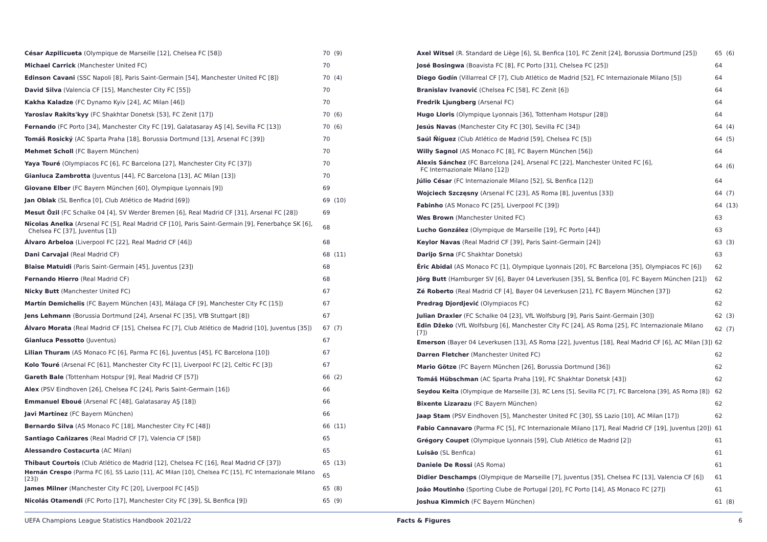| César Azpilicueta (Olympique de Marseille [12], Chelsea FC [58]) | 70 | (9) |
| Michael Carrick (Manchester United FC) | 70 | |
| Edinson Cavani (SSC Napoli [8], Paris Saint-Germain [54], Manchester United FC [8]) | 70 | (4) |
| David Silva (Valencia CF [15], Manchester City FC [55]) | 70 | |
| Kakha Kaladze (FC Dynamo Kyiv [24], AC Milan [46]) | 70 | |
| Yaroslav Rakits'kyy (FC Shakhtar Donetsk [53], FC Zenit [17]) | 70 | (6) |
| Fernando (FC Porto [34], Manchester City FC [19], Galatasaray AŞ [4], Sevilla FC [13]) | 70 | (6) |
| Tomáš Rosický (AC Sparta Praha [18], Borussia Dortmund [13], Arsenal FC [39]) | 70 | |
| Mehmet Scholl (FC Bayern München) | 70 | |
| Yaya Touré (Olympiacos FC [6], FC Barcelona [27], Manchester City FC [37]) | 70 | |
| Gianluca Zambrotta (Juventus [44], FC Barcelona [13], AC Milan [13]) | 70 | |
| Giovane Elber (FC Bayern München [60], Olympique Lyonnais [9]) | 69 | |
| Jan Oblak (SL Benfica [0], Club Atlético de Madrid [69]) | 69 | (10) |
| Mesut Özil (FC Schalke 04 [4], SV Werder Bremen [6], Real Madrid CF [31], Arsenal FC [28]) | 69 | |
| Nicolas Anelka (Arsenal FC [5], Real Madrid CF [10], Paris Saint-Germain [9], Fenerbahçe SK [6], Chelsea FC [37], Juventus [1]) | 68 | |
| Álvaro Arbeloa (Liverpool FC [22], Real Madrid CF [46]) | 68 | |
| Dani Carvajal (Real Madrid CF) | 68 | (11) |
| Blaise Matuidi (Paris Saint-Germain [45], Juventus [23]) | 68 | |
| Fernando Hierro (Real Madrid CF) | 68 | |
| Nicky Butt (Manchester United FC) | 67 | |
| Martín Demichelis (FC Bayern München [43], Málaga CF [9], Manchester City FC [15]) | 67 | |
| Jens Lehmann (Borussia Dortmund [24], Arsenal FC [35], VfB Stuttgart [8]) | 67 | |
| Álvaro Morata (Real Madrid CF [15], Chelsea FC [7], Club Atlético de Madrid [10], Juventus [35]) | 67 | (7) |
| Gianluca Pessotto (Juventus) | 67 | |
| Lilian Thuram (AS Monaco FC [6], Parma FC [6], Juventus [45], FC Barcelona [10]) | 67 | |
| Kolo Touré (Arsenal FC [61], Manchester City FC [1], Liverpool FC [2], Celtic FC [3]) | 67 | |
| Gareth Bale (Tottenham Hotspur [9], Real Madrid CF [57]) | 66 | (2) |
| Alex (PSV Eindhoven [26], Chelsea FC [24], Paris Saint-Germain [16]) | 66 | |
| Emmanuel Eboué (Arsenal FC [48], Galatasaray AŞ [18]) | 66 | |
| Javi Martínez (FC Bayern München) | 66 | |
| Bernardo Silva (AS Monaco FC [18], Manchester City FC [48]) | 66 | (11) |
| Santiago Cañizares (Real Madrid CF [7], Valencia CF [58]) | 65 | |
| Alessandro Costacurta (AC Milan) | 65 | |
| Thibaut Courtois (Club Atlético de Madrid [12], Chelsea FC [16], Real Madrid CF [37]) | 65 | (13) |
| Hernán Crespo (Parma FC [6], SS Lazio [11], AC Milan [10], Chelsea FC [15], FC Internazionale Milano [23]) | 65 | |
| James Milner (Manchester City FC [20], Liverpool FC [45]) | 65 | (8) |
| Nicolás Otamendi (FC Porto [17], Manchester City FC [39], SL Benfica [9]) | 65 | (9) |
| Axel Witsel (R. Standard de Liège [6], SL Benfica [10], FC Zenit [24], Borussia Dortmund [25]) | 65 | (6) |
| José Bosingwa (Boavista FC [8], FC Porto [31], Chelsea FC [25]) | 64 | |
| Diego Godín (Villarreal CF [7], Club Atlético de Madrid [52], FC Internazionale Milano [5]) | 64 | |
| Branislav Ivanović (Chelsea FC [58], FC Zenit [6]) | 64 | |
| Fredrik Ljungberg (Arsenal FC) | 64 | |
| Hugo Lloris (Olympique Lyonnais [36], Tottenham Hotspur [28]) | 64 | |
| Jesús Navas (Manchester City FC [30], Sevilla FC [34]) | 64 | (4) |
| Saúl Ñíguez (Club Atlético de Madrid [59], Chelsea FC [5]) | 64 | (5) |
| Willy Sagnol (AS Monaco FC [8], FC Bayern München [56]) | 64 | |
| Alexis Sánchez (FC Barcelona [24], Arsenal FC [22], Manchester United FC [6], FC Internazionale Milano [12]) | 64 | (6) |
| Júlio César (FC Internazionale Milano [52], SL Benfica [12]) | 64 | |
| Wojciech Szczęsny (Arsenal FC [23], AS Roma [8], Juventus [33]) | 64 | (7) |
| Fabinho (AS Monaco FC [25], Liverpool FC [39]) | 64 | (13) |
| Wes Brown (Manchester United FC) | 63 | |
| Lucho González (Olympique de Marseille [19], FC Porto [44]) | 63 | |
| Keylor Navas (Real Madrid CF [39], Paris Saint-Germain [24]) | 63 | (3) |
| Darijo Srna (FC Shakhtar Donetsk) | 63 | |
| Éric Abidal (AS Monaco FC [1], Olympique Lyonnais [20], FC Barcelona [35], Olympiacos FC [6]) | 62 | |
| Jörg Butt (Hamburger SV [6], Bayer 04 Leverkusen [35], SL Benfica [0], FC Bayern München [21]) | 62 | |
| Zé Roberto (Real Madrid CF [4], Bayer 04 Leverkusen [21], FC Bayern München [37]) | 62 | |
| Predrag Djordjević (Olympiacos FC) | 62 | |
| Julian Draxler (FC Schalke 04 [23], VfL Wolfsburg [9], Paris Saint-Germain [30]) | 62 | (3) |
| Edin Džeko (VfL Wolfsburg [6], Manchester City FC [24], AS Roma [25], FC Internazionale Milano [7]) | 62 | (7) |
| Emerson (Bayer 04 Leverkusen [13], AS Roma [22], Juventus [18], Real Madrid CF [6], AC Milan [3]) | 62 | |
| Darren Fletcher (Manchester United FC) | 62 | |
| Mario Götze (FC Bayern München [26], Borussia Dortmund [36]) | 62 | |
| Tomáš Hübschman (AC Sparta Praha [19], FC Shakhtar Donetsk [43]) | 62 | |
| Seydou Keita (Olympique de Marseille [3], RC Lens [5], Sevilla FC [7], FC Barcelona [39], AS Roma [8]) | 62 | |
| Bixente Lizarazu (FC Bayern München) | 62 | |
| Jaap Stam (PSV Eindhoven [5], Manchester United FC [30], SS Lazio [10], AC Milan [17]) | 62 | |
| Fabio Cannavaro (Parma FC [5], FC Internazionale Milano [17], Real Madrid CF [19], Juventus [20]) | 61 | |
| Grégory Coupet (Olympique Lyonnais [59], Club Atlético de Madrid [2]) | 61 | |
| Luisão (SL Benfica) | 61 | |
| Daniele De Rossi (AS Roma) | 61 | |
| Didier Deschamps (Olympique de Marseille [7], Juventus [35], Chelsea FC [13], Valencia CF [6]) | 61 | |
| João Moutinho (Sporting Clube de Portugal [20], FC Porto [14], AS Monaco FC [27]) | 61 | |
| Joshua Kimmich (FC Bayern München) | 61 | (8) |
UEFA Champions League Statistics Handbook 2021/22 Facts & Figures 6